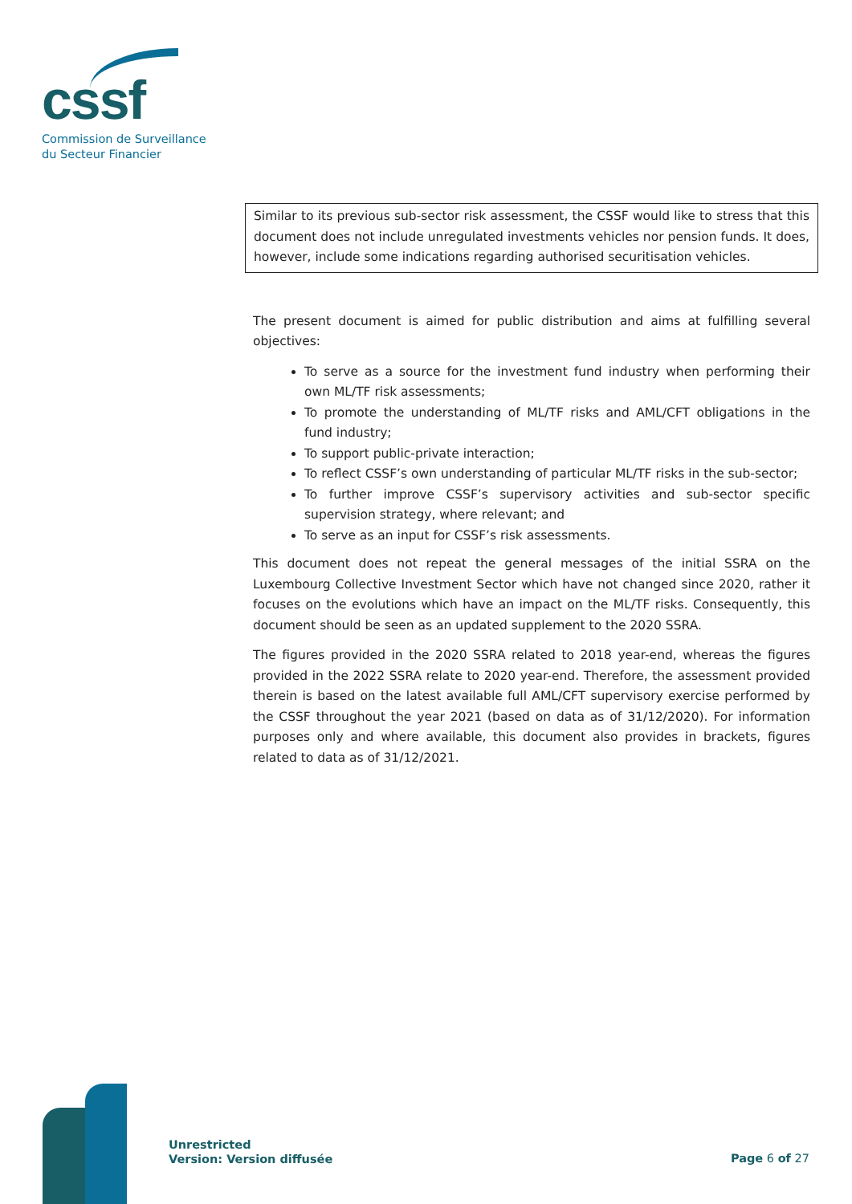cssf
Commission de Surveillance
du Secteur Financier
Similar to its previous sub-sector risk assessment, the CSSF would like to stress that this document does not include unregulated investments vehicles nor pension funds. It does, however, include some indications regarding authorised securitisation vehicles.
The present document is aimed for public distribution and aims at fulfilling several objectives:
To serve as a source for the investment fund industry when performing their own ML/TF risk assessments;
To promote the understanding of ML/TF risks and AML/CFT obligations in the fund industry;
To support public-private interaction;
To reflect CSSF’s own understanding of particular ML/TF risks in the sub-sector;
To further improve CSSF’s supervisory activities and sub-sector specific supervision strategy, where relevant; and
To serve as an input for CSSF’s risk assessments.
This document does not repeat the general messages of the initial SSRA on the Luxembourg Collective Investment Sector which have not changed since 2020, rather it focuses on the evolutions which have an impact on the ML/TF risks. Consequently, this document should be seen as an updated supplement to the 2020 SSRA.
The figures provided in the 2020 SSRA related to 2018 year-end, whereas the figures provided in the 2022 SSRA relate to 2020 year-end. Therefore, the assessment provided therein is based on the latest available full AML/CFT supervisory exercise performed by the CSSF throughout the year 2021 (based on data as of 31/12/2020). For information purposes only and where available, this document also provides in brackets, figures related to data as of 31/12/2021.
Unrestricted
Version: Version diffusée
Page 6 of 27